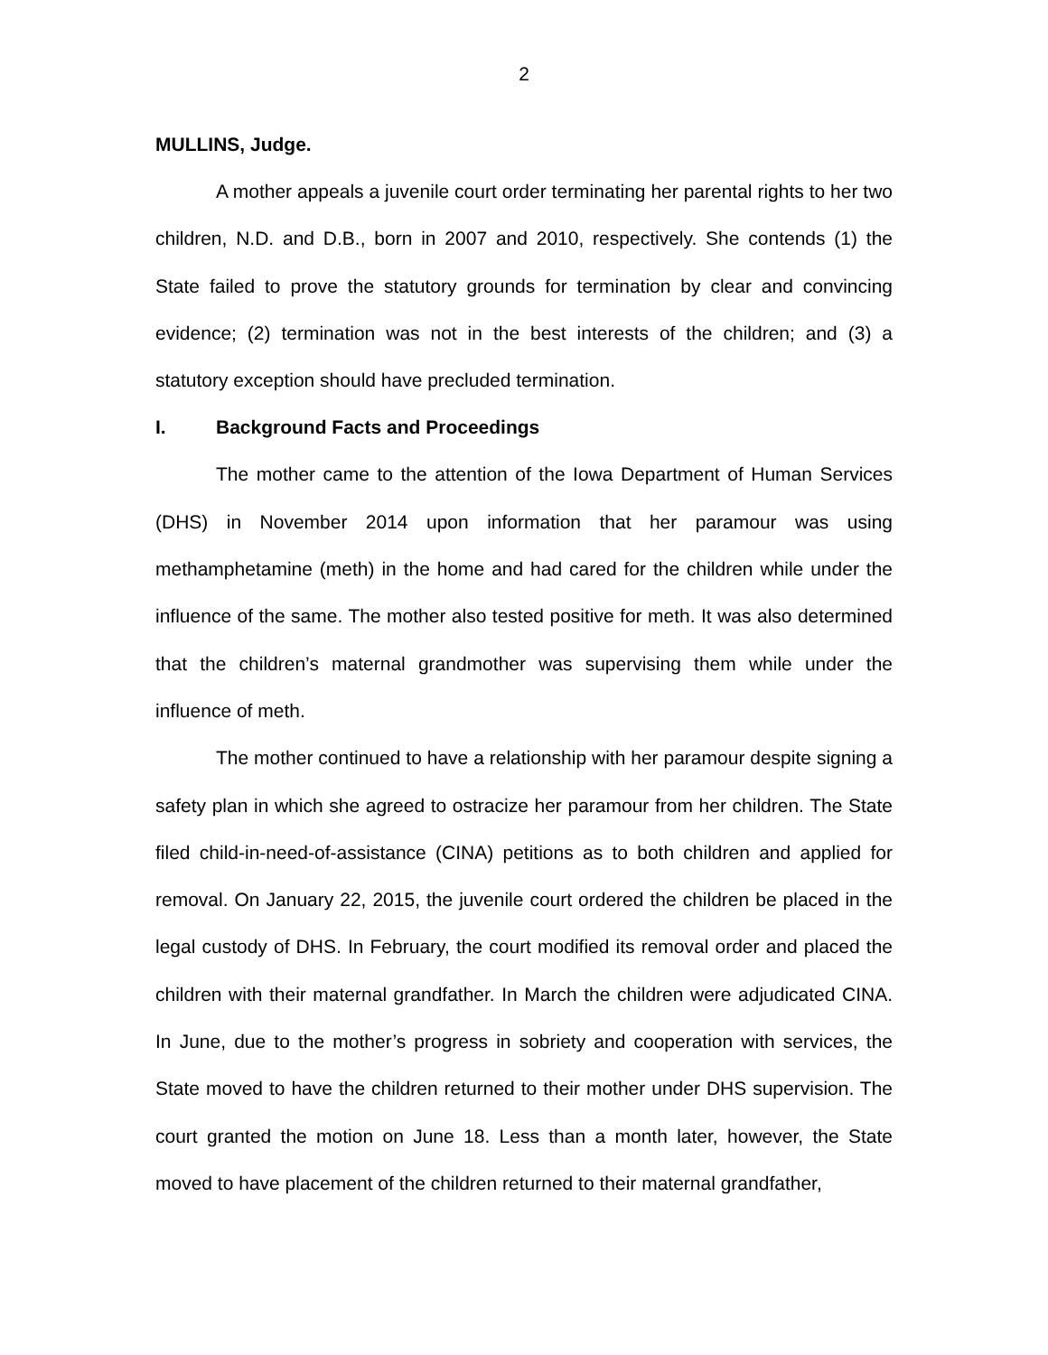2
MULLINS, Judge.
A mother appeals a juvenile court order terminating her parental rights to her two children, N.D. and D.B., born in 2007 and 2010, respectively. She contends (1) the State failed to prove the statutory grounds for termination by clear and convincing evidence; (2) termination was not in the best interests of the children; and (3) a statutory exception should have precluded termination.
I. Background Facts and Proceedings
The mother came to the attention of the Iowa Department of Human Services (DHS) in November 2014 upon information that her paramour was using methamphetamine (meth) in the home and had cared for the children while under the influence of the same. The mother also tested positive for meth. It was also determined that the children’s maternal grandmother was supervising them while under the influence of meth.
The mother continued to have a relationship with her paramour despite signing a safety plan in which she agreed to ostracize her paramour from her children. The State filed child-in-need-of-assistance (CINA) petitions as to both children and applied for removal. On January 22, 2015, the juvenile court ordered the children be placed in the legal custody of DHS. In February, the court modified its removal order and placed the children with their maternal grandfather. In March the children were adjudicated CINA. In June, due to the mother’s progress in sobriety and cooperation with services, the State moved to have the children returned to their mother under DHS supervision. The court granted the motion on June 18. Less than a month later, however, the State moved to have placement of the children returned to their maternal grandfather,